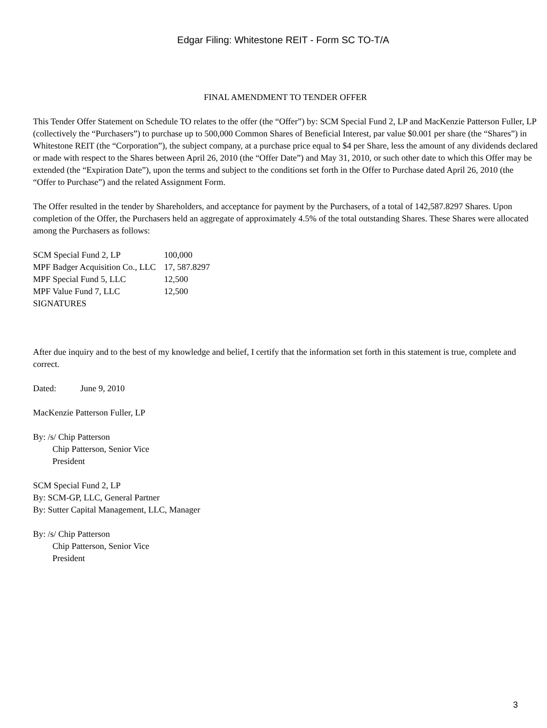Edgar Filing: Whitestone REIT - Form SC TO-T/A
FINAL AMENDMENT TO TENDER OFFER
This Tender Offer Statement on Schedule TO relates to the offer (the “Offer”) by: SCM Special Fund 2, LP and MacKenzie Patterson Fuller, LP (collectively the “Purchasers”) to purchase up to 500,000 Common Shares of Beneficial Interest, par value $0.001 per share (the “Shares”) in Whitestone REIT (the “Corporation”), the subject company, at a purchase price equal to $4 per Share, less the amount of any dividends declared or made with respect to the Shares between April 26, 2010 (the “Offer Date”) and May 31, 2010, or such other date to which this Offer may be extended (the “Expiration Date”), upon the terms and subject to the conditions set forth in the Offer to Purchase dated April 26, 2010 (the “Offer to Purchase”) and the related Assignment Form.
The Offer resulted in the tender by Shareholders, and acceptance for payment by the Purchasers, of a total of 142,587.8297 Shares. Upon completion of the Offer, the Purchasers held an aggregate of approximately 4.5% of the total outstanding Shares. These Shares were allocated among the Purchasers as follows:
| SCM Special Fund 2, LP | 100,000 |
| MPF Badger Acquisition Co., LLC | 17, 587.8297 |
| MPF Special Fund 5, LLC | 12,500 |
| MPF Value Fund 7, LLC | 12,500 |
SIGNATURES
After due inquiry and to the best of my knowledge and belief, I certify that the information set forth in this statement is true, complete and correct.
Dated: June 9, 2010
MacKenzie Patterson Fuller, LP
By: /s/ Chip Patterson
Chip Patterson, Senior Vice
President
SCM Special Fund 2, LP
By: SCM-GP, LLC, General Partner
By: Sutter Capital Management, LLC, Manager
By: /s/ Chip Patterson
Chip Patterson, Senior Vice
President
3